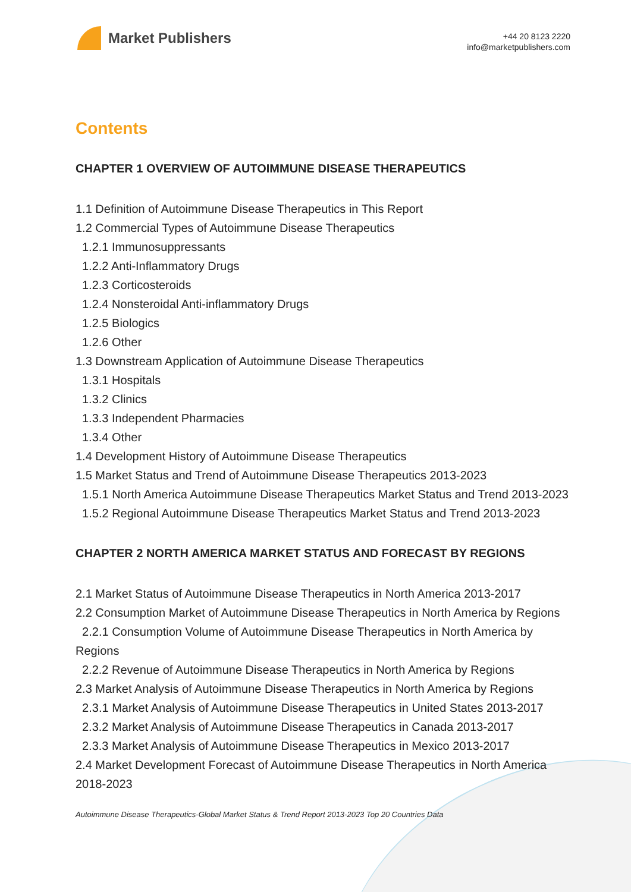Market Publishers
+44 20 8123 2220
info@marketpublishers.com
Contents
CHAPTER 1 OVERVIEW OF AUTOIMMUNE DISEASE THERAPEUTICS
1.1 Definition of Autoimmune Disease Therapeutics in This Report
1.2 Commercial Types of Autoimmune Disease Therapeutics
1.2.1 Immunosuppressants
1.2.2 Anti-Inflammatory Drugs
1.2.3 Corticosteroids
1.2.4 Nonsteroidal Anti-inflammatory Drugs
1.2.5 Biologics
1.2.6 Other
1.3 Downstream Application of Autoimmune Disease Therapeutics
1.3.1 Hospitals
1.3.2 Clinics
1.3.3 Independent Pharmacies
1.3.4 Other
1.4 Development History of Autoimmune Disease Therapeutics
1.5 Market Status and Trend of Autoimmune Disease Therapeutics 2013-2023
1.5.1 North America Autoimmune Disease Therapeutics Market Status and Trend 2013-2023
1.5.2 Regional Autoimmune Disease Therapeutics Market Status and Trend 2013-2023
CHAPTER 2 NORTH AMERICA MARKET STATUS AND FORECAST BY REGIONS
2.1 Market Status of Autoimmune Disease Therapeutics in North America 2013-2017
2.2 Consumption Market of Autoimmune Disease Therapeutics in North America by Regions
2.2.1 Consumption Volume of Autoimmune Disease Therapeutics in North America by Regions
2.2.2 Revenue of Autoimmune Disease Therapeutics in North America by Regions
2.3 Market Analysis of Autoimmune Disease Therapeutics in North America by Regions
2.3.1 Market Analysis of Autoimmune Disease Therapeutics in United States 2013-2017
2.3.2 Market Analysis of Autoimmune Disease Therapeutics in Canada 2013-2017
2.3.3 Market Analysis of Autoimmune Disease Therapeutics in Mexico 2013-2017
2.4 Market Development Forecast of Autoimmune Disease Therapeutics in North America 2018-2023
Autoimmune Disease Therapeutics-Global Market Status & Trend Report 2013-2023 Top 20 Countries Data